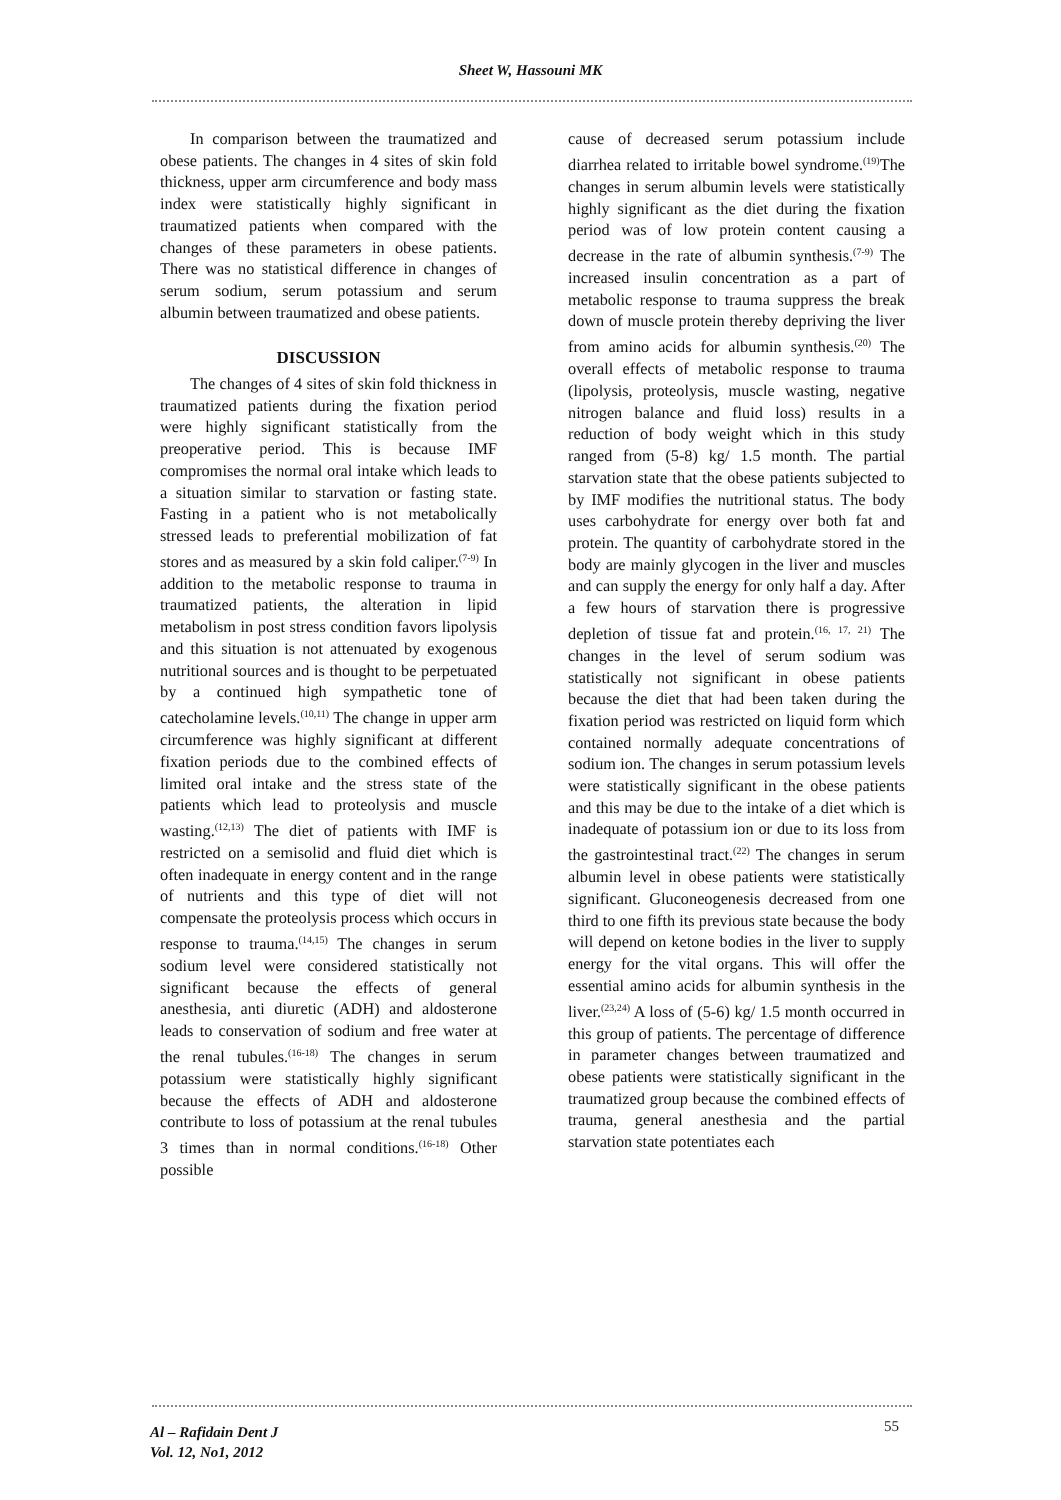Sheet W, Hassouni MK
In comparison between the traumatized and obese patients. The changes in 4 sites of skin fold thickness, upper arm circumference and body mass index were statistically highly significant in traumatized patients when compared with the changes of these parameters in obese patients. There was no statistical difference in changes of serum sodium, serum potassium and serum albumin between traumatized and obese patients.
DISCUSSION
The changes of 4 sites of skin fold thickness in traumatized patients during the fixation period were highly significant statistically from the preoperative period. This is because IMF compromises the normal oral intake which leads to a situation similar to starvation or fasting state. Fasting in a patient who is not metabolically stressed leads to preferential mobilization of fat stores and as measured by a skin fold caliper.<sup>(7-9)</sup> In addition to the metabolic response to trauma in traumatized patients, the alteration in lipid metabolism in post stress condition favors lipolysis and this situation is not attenuated by exogenous nutritional sources and is thought to be perpetuated by a continued high sympathetic tone of catecholamine levels.<sup>(10,11)</sup> The change in upper arm circumference was highly significant at different fixation periods due to the combined effects of limited oral intake and the stress state of the patients which lead to proteolysis and muscle wasting.<sup>(12,13)</sup> The diet of patients with IMF is restricted on a semisolid and fluid diet which is often inadequate in energy content and in the range of nutrients and this type of diet will not compensate the proteolysis process which occurs in response to trauma.<sup>(14,15)</sup> The changes in serum sodium level were considered statistically not significant because the effects of general anesthesia, anti diuretic (ADH) and aldosterone leads to conservation of sodium and free water at the renal tubules.<sup>(16-18)</sup> The changes in serum potassium were statistically highly significant because the effects of ADH and aldosterone contribute to loss of potassium at the renal tubules 3 times than in normal conditions.<sup>(16-18)</sup> Other possible
cause of decreased serum potassium include diarrhea related to irritable bowel syndrome.<sup>(19)</sup>The changes in serum albumin levels were statistically highly significant as the diet during the fixation period was of low protein content causing a decrease in the rate of albumin synthesis.<sup>(7-9)</sup> The increased insulin concentration as a part of metabolic response to trauma suppress the break down of muscle protein thereby depriving the liver from amino acids for albumin synthesis.<sup>(20)</sup> The overall effects of metabolic response to trauma (lipolysis, proteolysis, muscle wasting, negative nitrogen balance and fluid loss) results in a reduction of body weight which in this study ranged from (5-8) kg/ 1.5 month. The partial starvation state that the obese patients subjected to by IMF modifies the nutritional status. The body uses carbohydrate for energy over both fat and protein. The quantity of carbohydrate stored in the body are mainly glycogen in the liver and muscles and can supply the energy for only half a day. After a few hours of starvation there is progressive depletion of tissue fat and protein.<sup>(16, 17, 21)</sup> The changes in the level of serum sodium was statistically not significant in obese patients because the diet that had been taken during the fixation period was restricted on liquid form which contained normally adequate concentrations of sodium ion. The changes in serum potassium levels were statistically significant in the obese patients and this may be due to the intake of a diet which is inadequate of potassium ion or due to its loss from the gastrointestinal tract.<sup>(22)</sup> The changes in serum albumin level in obese patients were statistically significant. Gluconeogenesis decreased from one third to one fifth its previous state because the body will depend on ketone bodies in the liver to supply energy for the vital organs. This will offer the essential amino acids for albumin synthesis in the liver.<sup>(23,24)</sup> A loss of (5-6) kg/ 1.5 month occurred in this group of patients. The percentage of difference in parameter changes between traumatized and obese patients were statistically significant in the traumatized group because the combined effects of trauma, general anesthesia and the partial starvation state potentiates each
Al – Rafidain Dent J
Vol. 12, No1, 2012
55